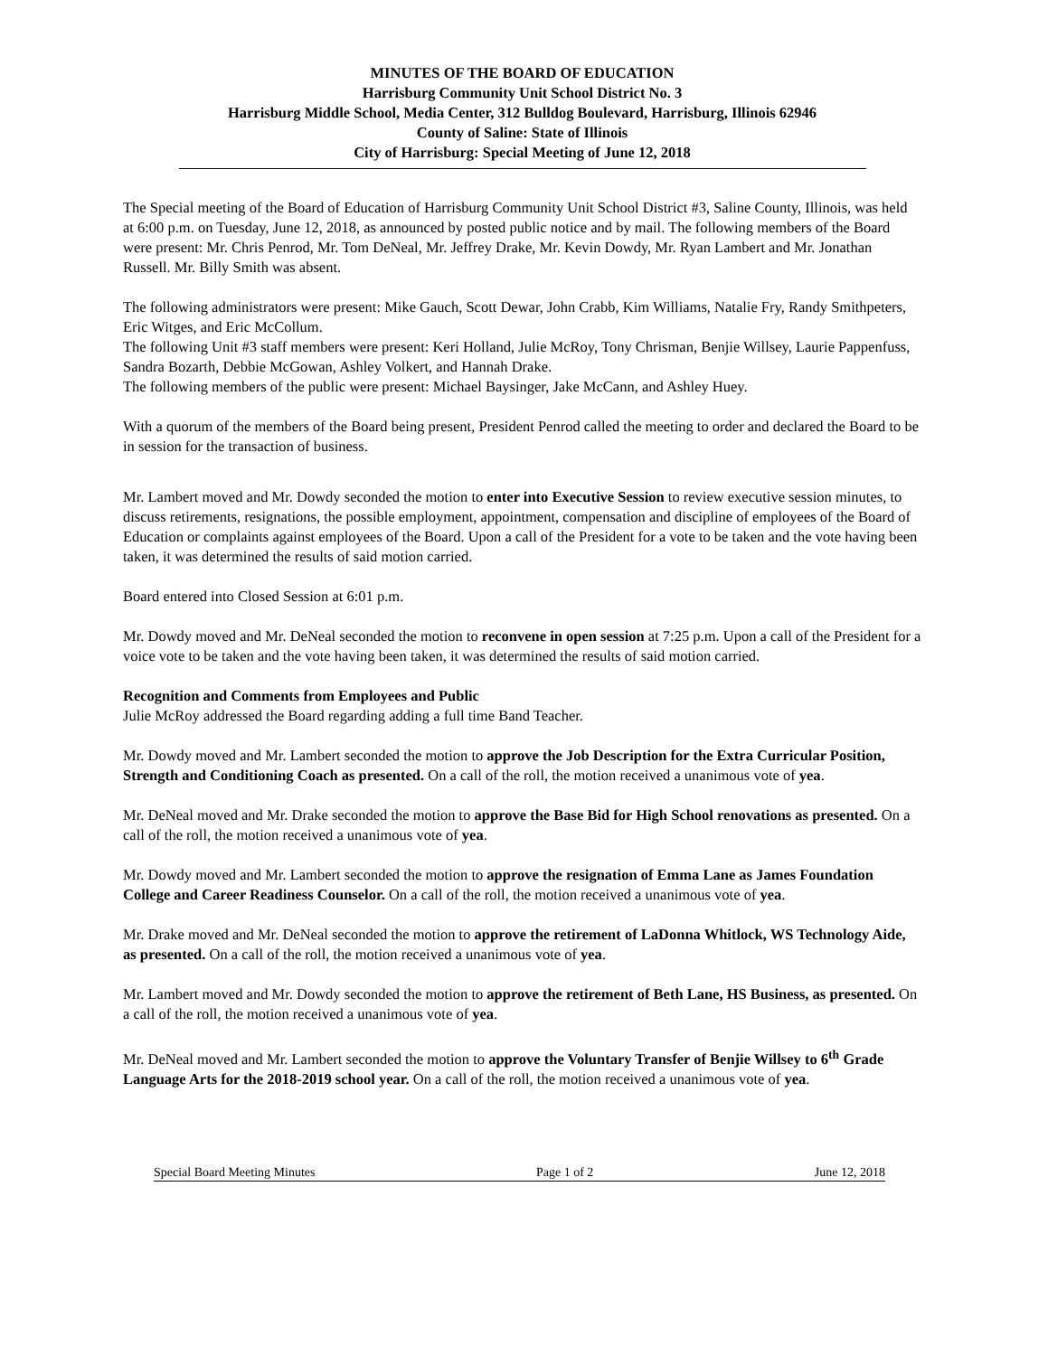MINUTES OF THE BOARD OF EDUCATION
Harrisburg Community Unit School District No. 3
Harrisburg Middle School, Media Center, 312 Bulldog Boulevard, Harrisburg, Illinois 62946
County of Saline: State of Illinois
City of Harrisburg: Special Meeting of June 12, 2018
The Special meeting of the Board of Education of Harrisburg Community Unit School District #3, Saline County, Illinois, was held at 6:00 p.m. on Tuesday, June 12, 2018, as announced by posted public notice and by mail. The following members of the Board were present: Mr. Chris Penrod, Mr. Tom DeNeal, Mr. Jeffrey Drake, Mr. Kevin Dowdy, Mr. Ryan Lambert and Mr. Jonathan Russell. Mr. Billy Smith was absent.
The following administrators were present: Mike Gauch, Scott Dewar, John Crabb, Kim Williams, Natalie Fry, Randy Smithpeters, Eric Witges, and Eric McCollum.
The following Unit #3 staff members were present: Keri Holland, Julie McRoy, Tony Chrisman, Benjie Willsey, Laurie Pappenfuss, Sandra Bozarth, Debbie McGowan, Ashley Volkert, and Hannah Drake.
The following members of the public were present: Michael Baysinger, Jake McCann, and Ashley Huey.
With a quorum of the members of the Board being present, President Penrod called the meeting to order and declared the Board to be in session for the transaction of business.
Mr. Lambert moved and Mr. Dowdy seconded the motion to enter into Executive Session to review executive session minutes, to discuss retirements, resignations, the possible employment, appointment, compensation and discipline of employees of the Board of Education or complaints against employees of the Board. Upon a call of the President for a vote to be taken and the vote having been taken, it was determined the results of said motion carried.
Board entered into Closed Session at 6:01 p.m.
Mr. Dowdy moved and Mr. DeNeal seconded the motion to reconvene in open session at 7:25 p.m. Upon a call of the President for a voice vote to be taken and the vote having been taken, it was determined the results of said motion carried.
Recognition and Comments from Employees and Public
Julie McRoy addressed the Board regarding adding a full time Band Teacher.
Mr. Dowdy moved and Mr. Lambert seconded the motion to approve the Job Description for the Extra Curricular Position, Strength and Conditioning Coach as presented. On a call of the roll, the motion received a unanimous vote of yea.
Mr. DeNeal moved and Mr. Drake seconded the motion to approve the Base Bid for High School renovations as presented. On a call of the roll, the motion received a unanimous vote of yea.
Mr. Dowdy moved and Mr. Lambert seconded the motion to approve the resignation of Emma Lane as James Foundation College and Career Readiness Counselor. On a call of the roll, the motion received a unanimous vote of yea.
Mr. Drake moved and Mr. DeNeal seconded the motion to approve the retirement of LaDonna Whitlock, WS Technology Aide, as presented. On a call of the roll, the motion received a unanimous vote of yea.
Mr. Lambert moved and Mr. Dowdy seconded the motion to approve the retirement of Beth Lane, HS Business, as presented. On a call of the roll, the motion received a unanimous vote of yea.
Mr. DeNeal moved and Mr. Lambert seconded the motion to approve the Voluntary Transfer of Benjie Willsey to 6<sup>th</sup> Grade Language Arts for the 2018-2019 school year. On a call of the roll, the motion received a unanimous vote of yea.
Special Board Meeting Minutes Page 1 of 2 June 12, 2018